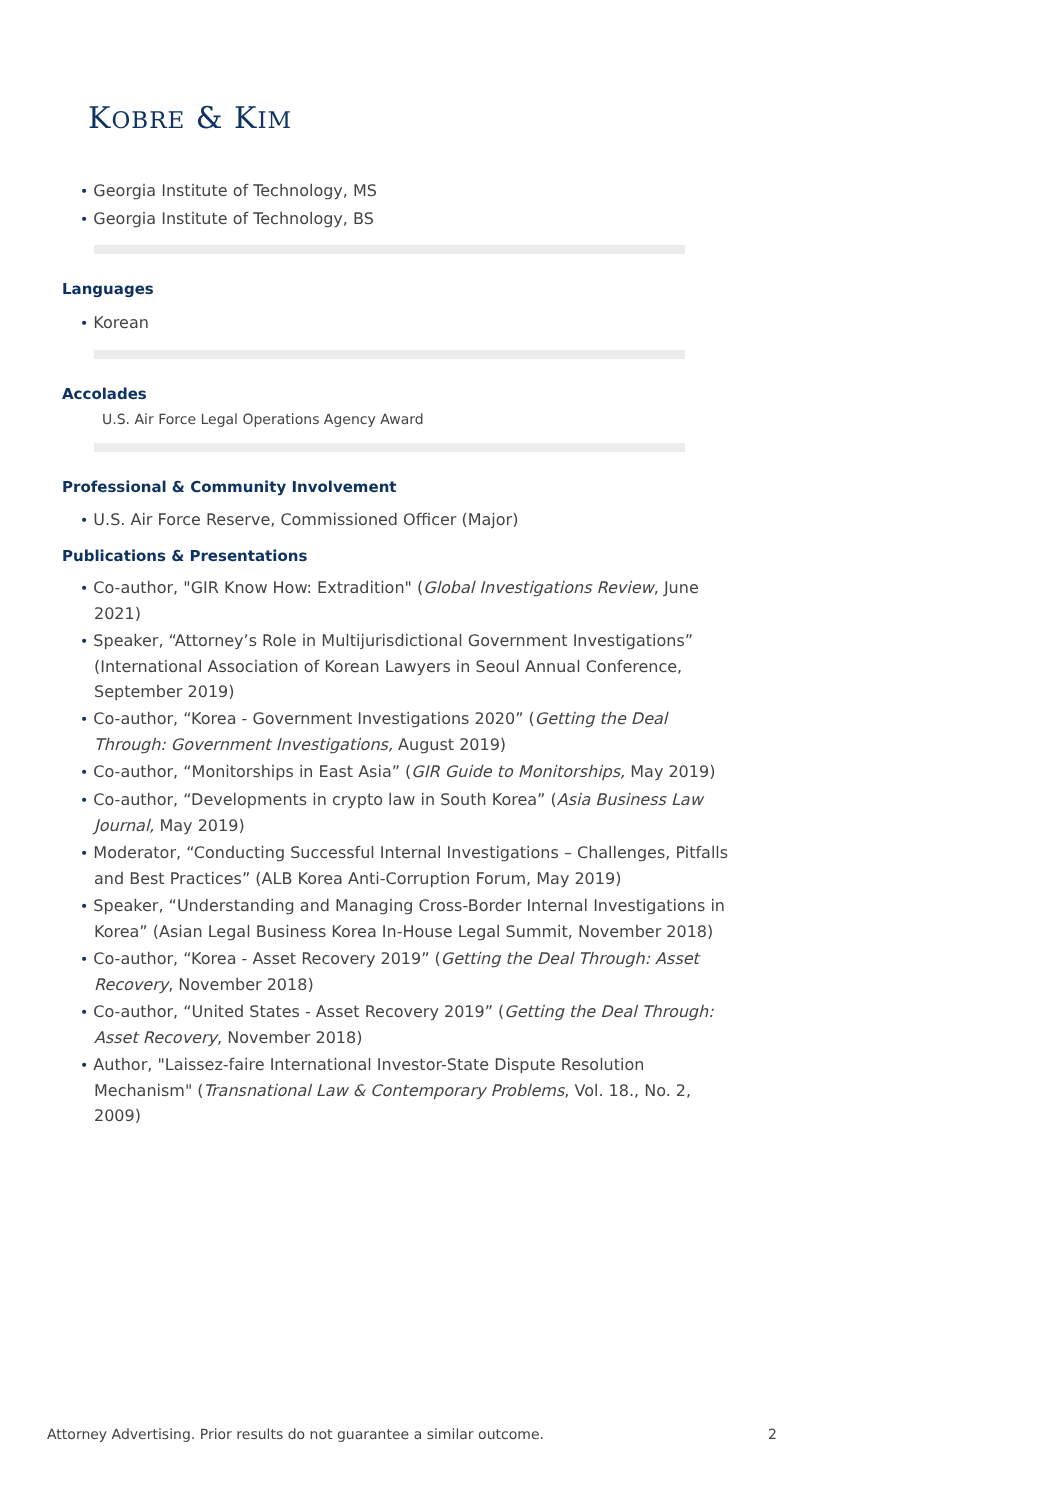KOBRE & KIM
• Georgia Institute of Technology, MS
• Georgia Institute of Technology, BS
Languages
• Korean
Accolades
U.S. Air Force Legal Operations Agency Award
Professional & Community Involvement
• U.S. Air Force Reserve, Commissioned Officer (Major)
Publications & Presentations
• Co-author, "GIR Know How: Extradition" (Global Investigations Review, June 2021)
• Speaker, “Attorney’s Role in Multijurisdictional Government Investigations” (International Association of Korean Lawyers in Seoul Annual Conference, September 2019)
• Co-author, “Korea - Government Investigations 2020” (Getting the Deal Through: Government Investigations, August 2019)
• Co-author, “Monitorships in East Asia” (GIR Guide to Monitorships, May 2019)
• Co-author, “Developments in crypto law in South Korea” (Asia Business Law Journal, May 2019)
• Moderator, “Conducting Successful Internal Investigations – Challenges, Pitfalls and Best Practices” (ALB Korea Anti-Corruption Forum, May 2019)
• Speaker, “Understanding and Managing Cross-Border Internal Investigations in Korea” (Asian Legal Business Korea In-House Legal Summit, November 2018)
• Co-author, “Korea - Asset Recovery 2019” (Getting the Deal Through: Asset Recovery, November 2018)
• Co-author, “United States - Asset Recovery 2019” (Getting the Deal Through: Asset Recovery, November 2018)
• Author, "Laissez-faire International Investor-State Dispute Resolution Mechanism" (Transnational Law & Contemporary Problems, Vol. 18., No. 2, 2009)
Attorney Advertising. Prior results do not guarantee a similar outcome. 2